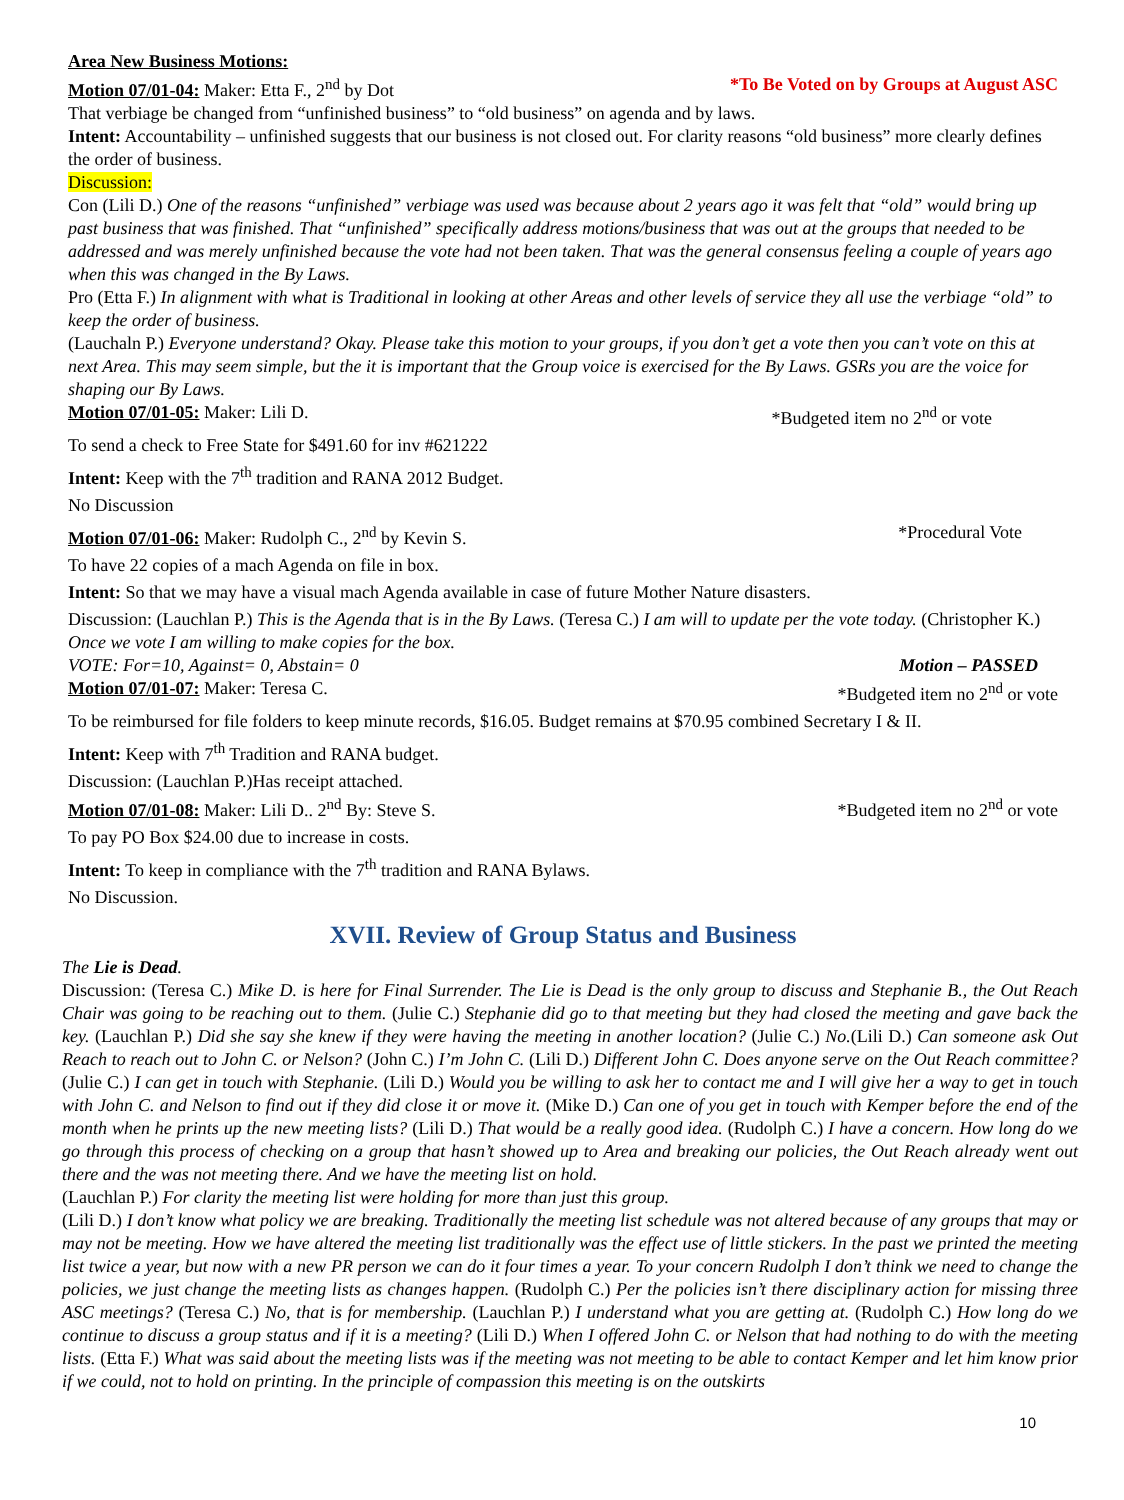Area New Business Motions:
Motion 07/01-04: Maker: Etta F., 2<sup>nd</sup> by Dot *To Be Voted on by Groups at August ASC
That verbiage be changed from “unfinished business” to “old business” on agenda and by laws.
Intent: Accountability – unfinished suggests that our business is not closed out. For clarity reasons “old business” more clearly defines the order of business.
Discussion:
Con (Lili D.) One of the reasons “unfinished” verbiage was used was because about 2 years ago it was felt that “old” would bring up past business that was finished. That “unfinished” specifically address motions/business that was out at the groups that needed to be addressed and was merely unfinished because the vote had not been taken. That was the general consensus feeling a couple of years ago when this was changed in the By Laws.
Pro (Etta F.) In alignment with what is Traditional in looking at other Areas and other levels of service they all use the verbiage “old” to keep the order of business.
(Lauchaln P.) Everyone understand? Okay. Please take this motion to your groups, if you don’t get a vote then you can’t vote on this at next Area. This may seem simple, but the it is important that the Group voice is exercised for the By Laws. GSRs you are the voice for shaping our By Laws.
Motion 07/01-05: Maker: Lili D. *Budgeted item no 2<sup>nd</sup> or vote
To send a check to Free State for $491.60 for inv #621222
Intent: Keep with the 7<sup>th</sup> tradition and RANA 2012 Budget.
No Discussion
Motion 07/01-06: Maker: Rudolph C., 2<sup>nd</sup> by Kevin S. *Procedural Vote
To have 22 copies of a mach Agenda on file in box.
Intent: So that we may have a visual mach Agenda available in case of future Mother Nature disasters.
Discussion: (Lauchlan P.) This is the Agenda that is in the By Laws. (Teresa C.) I am will to update per the vote today. (Christopher K.) Once we vote I am willing to make copies for the box.
VOTE: For=10, Against= 0, Abstain= 0 Motion – PASSED
Motion 07/01-07: Maker: Teresa C. *Budgeted item no 2<sup>nd</sup> or vote
To be reimbursed for file folders to keep minute records, $16.05. Budget remains at $70.95 combined Secretary I & II.
Intent: Keep with 7<sup>th</sup> Tradition and RANA budget.
Discussion: (Lauchlan P.)Has receipt attached.
Motion 07/01-08: Maker: Lili D.. 2<sup>nd</sup> By: Steve S. *Budgeted item no 2<sup>nd</sup> or vote
To pay PO Box $24.00 due to increase in costs.
Intent: To keep in compliance with the 7<sup>th</sup> tradition and RANA Bylaws.
No Discussion.
XVII. Review of Group Status and Business
The Lie is Dead.
Discussion: (Teresa C.) Mike D. is here for Final Surrender. The Lie is Dead is the only group to discuss and Stephanie B., the Out Reach Chair was going to be reaching out to them. (Julie C.) Stephanie did go to that meeting but they had closed the meeting and gave back the key. (Lauchlan P.) Did she say she knew if they were having the meeting in another location? (Julie C.) No.(Lili D.) Can someone ask Out Reach to reach out to John C. or Nelson? (John C.) I’m John C. (Lili D.) Different John C. Does anyone serve on the Out Reach committee? (Julie C.) I can get in touch with Stephanie. (Lili D.) Would you be willing to ask her to contact me and I will give her a way to get in touch with John C. and Nelson to find out if they did close it or move it. (Mike D.) Can one of you get in touch with Kemper before the end of the month when he prints up the new meeting lists? (Lili D.) That would be a really good idea. (Rudolph C.) I have a concern. How long do we go through this process of checking on a group that hasn’t showed up to Area and breaking our policies, the Out Reach already went out there and the was not meeting there. And we have the meeting list on hold.
(Lauchlan P.) For clarity the meeting list were holding for more than just this group.
(Lili D.) I don’t know what policy we are breaking. Traditionally the meeting list schedule was not altered because of any groups that may or may not be meeting. How we have altered the meeting list traditionally was the effect use of little stickers. In the past we printed the meeting list twice a year, but now with a new PR person we can do it four times a year. To your concern Rudolph I don’t think we need to change the policies, we just change the meeting lists as changes happen. (Rudolph C.) Per the policies isn’t there disciplinary action for missing three ASC meetings? (Teresa C.) No, that is for membership. (Lauchlan P.) I understand what you are getting at. (Rudolph C.) How long do we continue to discuss a group status and if it is a meeting? (Lili D.) When I offered John C. or Nelson that had nothing to do with the meeting lists. (Etta F.) What was said about the meeting lists was if the meeting was not meeting to be able to contact Kemper and let him know prior if we could, not to hold on printing. In the principle of compassion this meeting is on the outskirts
10